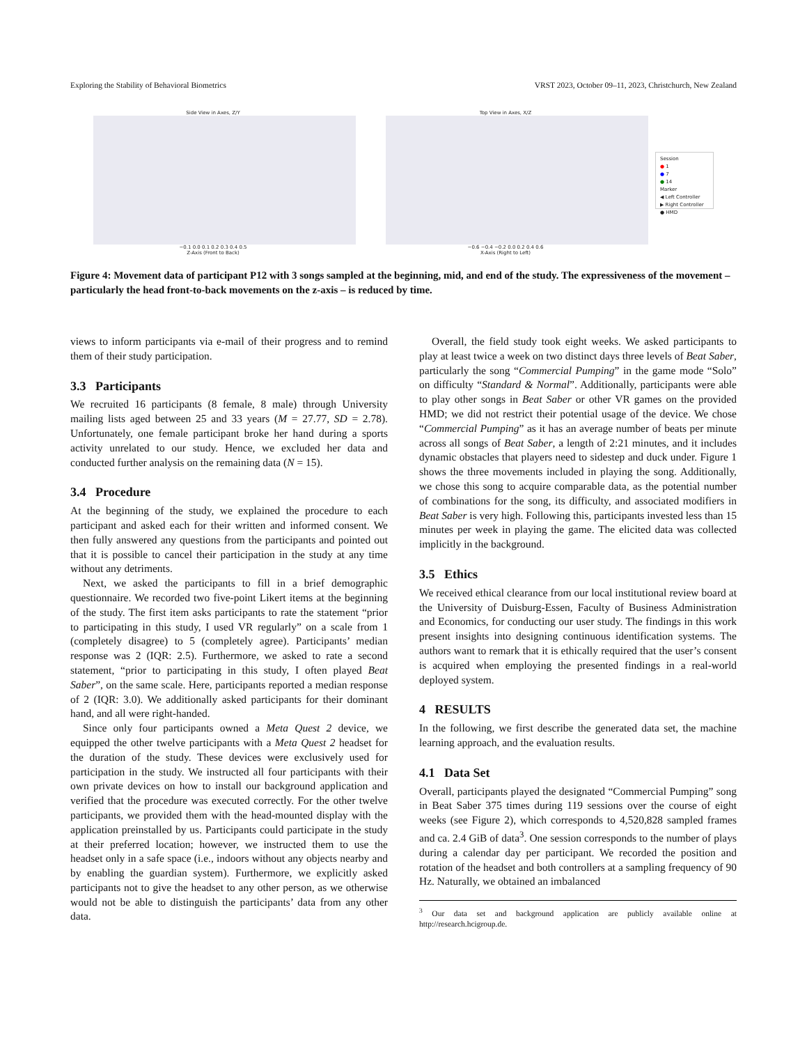Exploring the Stability of Behavioral Biometrics VRST 2023, October 09–11, 2023, Christchurch, New Zealand
Side View in Axes, Z/Y
−0.1 0.0 0.1 0.2 0.3 0.4 0.5
Z-Axis (Front to Back)
Top View in Axes, X/Z
−0.6 −0.4 −0.2 0.0 0.2 0.4 0.6
X-Axis (Right to Left)
Session
● 1
● 7
● 14
Marker
◀ Left Controller
▶ Right Controller
● HMD
Figure 4: Movement data of participant P12 with 3 songs sampled at the beginning, mid, and end of the study. The expressiveness of the movement – particularly the head front-to-back movements on the z-axis – is reduced by time.
views to inform participants via e-mail of their progress and to remind them of their study participation.
3.3 Participants
We recruited 16 participants (8 female, 8 male) through University mailing lists aged between 25 and 33 years (M = 27.77, SD = 2.78). Unfortunately, one female participant broke her hand during a sports activity unrelated to our study. Hence, we excluded her data and conducted further analysis on the remaining data (N = 15).
3.4 Procedure
At the beginning of the study, we explained the procedure to each participant and asked each for their written and informed consent. We then fully answered any questions from the participants and pointed out that it is possible to cancel their participation in the study at any time without any detriments.
Next, we asked the participants to fill in a brief demographic questionnaire. We recorded two five-point Likert items at the beginning of the study. The first item asks participants to rate the statement “prior to participating in this study, I used VR regularly” on a scale from 1 (completely disagree) to 5 (completely agree). Participants’ median response was 2 (IQR: 2.5). Furthermore, we asked to rate a second statement, “prior to participating in this study, I often played Beat Saber”, on the same scale. Here, participants reported a median response of 2 (IQR: 3.0). We additionally asked participants for their dominant hand, and all were right-handed.
Since only four participants owned a Meta Quest 2 device, we equipped the other twelve participants with a Meta Quest 2 headset for the duration of the study. These devices were exclusively used for participation in the study. We instructed all four participants with their own private devices on how to install our background application and verified that the procedure was executed correctly. For the other twelve participants, we provided them with the head-mounted display with the application preinstalled by us. Participants could participate in the study at their preferred location; however, we instructed them to use the headset only in a safe space (i.e., indoors without any objects nearby and by enabling the guardian system). Furthermore, we explicitly asked participants not to give the headset to any other person, as we otherwise would not be able to distinguish the participants’ data from any other data.
Overall, the field study took eight weeks. We asked participants to play at least twice a week on two distinct days three levels of Beat Saber, particularly the song “Commercial Pumping” in the game mode “Solo” on difficulty “Standard & Normal”. Additionally, participants were able to play other songs in Beat Saber or other VR games on the provided HMD; we did not restrict their potential usage of the device. We chose “Commercial Pumping” as it has an average number of beats per minute across all songs of Beat Saber, a length of 2:21 minutes, and it includes dynamic obstacles that players need to sidestep and duck under. Figure 1 shows the three movements included in playing the song. Additionally, we chose this song to acquire comparable data, as the potential number of combinations for the song, its difficulty, and associated modifiers in Beat Saber is very high. Following this, participants invested less than 15 minutes per week in playing the game. The elicited data was collected implicitly in the background.
3.5 Ethics
We received ethical clearance from our local institutional review board at the University of Duisburg-Essen, Faculty of Business Administration and Economics, for conducting our user study. The findings in this work present insights into designing continuous identification systems. The authors want to remark that it is ethically required that the user’s consent is acquired when employing the presented findings in a real-world deployed system.
4 RESULTS
In the following, we first describe the generated data set, the machine learning approach, and the evaluation results.
4.1 Data Set
Overall, participants played the designated “Commercial Pumping” song in Beat Saber 375 times during 119 sessions over the course of eight weeks (see Figure 2), which corresponds to 4,520,828 sampled frames and ca. 2.4 GiB of data<sup>3</sup>. One session corresponds to the number of plays during a calendar day per participant. We recorded the position and rotation of the headset and both controllers at a sampling frequency of 90 Hz. Naturally, we obtained an imbalanced
<sup>3</sup> Our data set and background application are publicly available online at http://research.hcigroup.de.